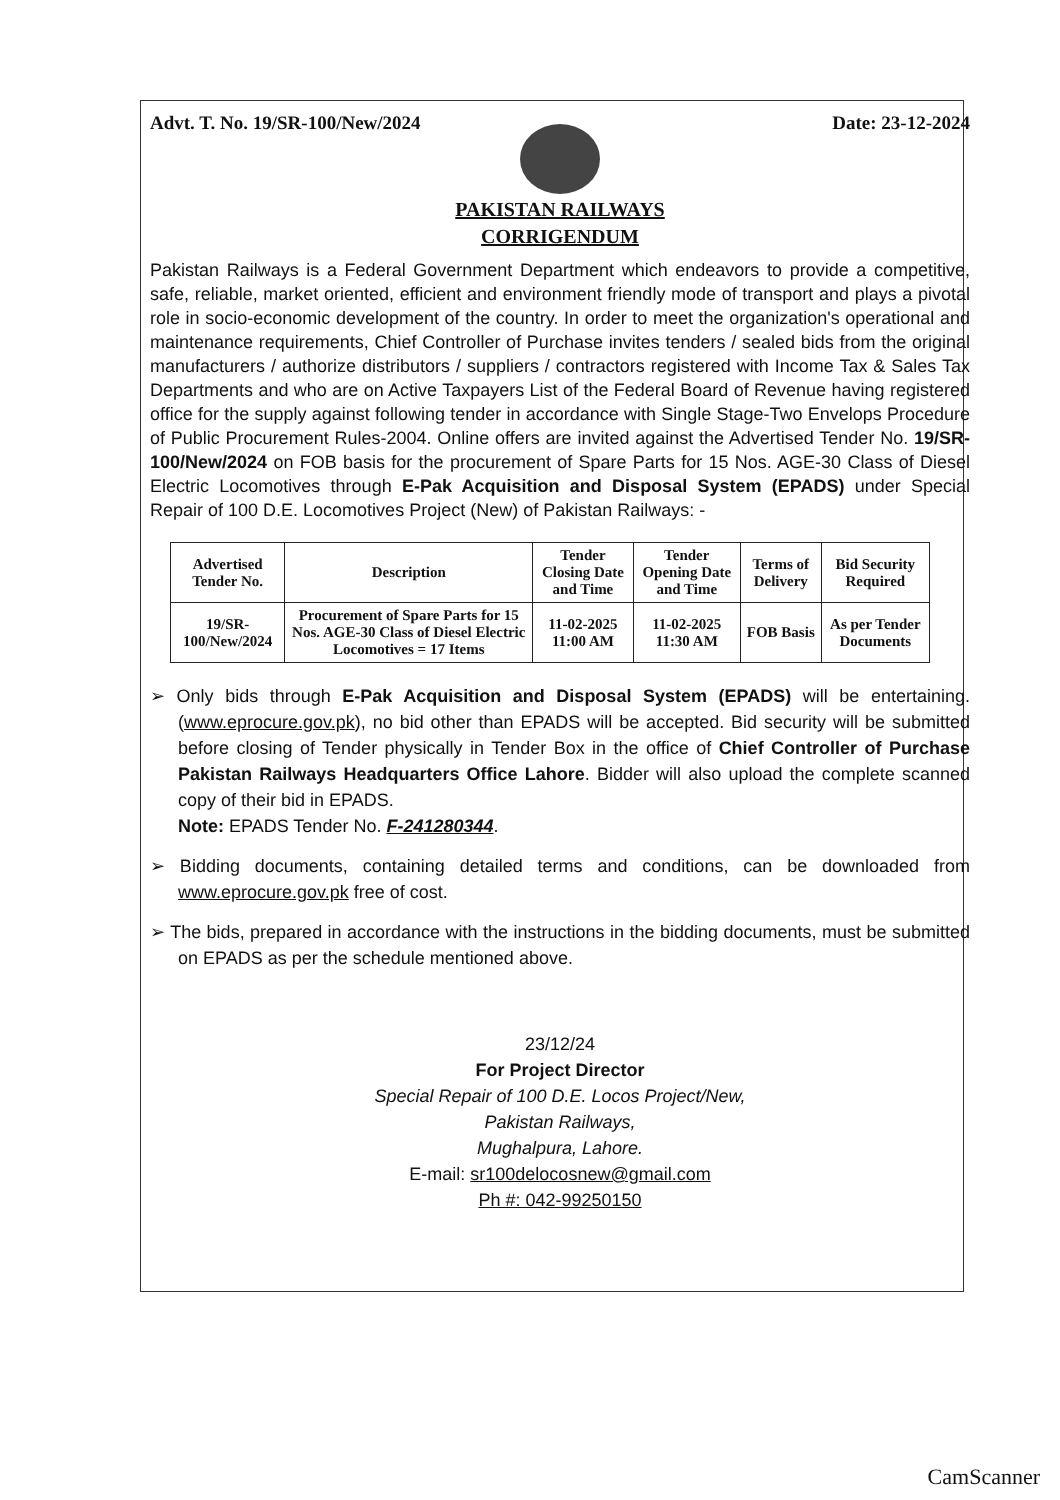Advt. T. No. 19/SR-100/New/2024 Date: 23-12-2024
PAKISTAN RAILWAYS
CORRIGENDUM
Pakistan Railways is a Federal Government Department which endeavors to provide a competitive, safe, reliable, market oriented, efficient and environment friendly mode of transport and plays a pivotal role in socio-economic development of the country. In order to meet the organization's operational and maintenance requirements, Chief Controller of Purchase invites tenders / sealed bids from the original manufacturers / authorize distributors / suppliers / contractors registered with Income Tax & Sales Tax Departments and who are on Active Taxpayers List of the Federal Board of Revenue having registered office for the supply against following tender in accordance with Single Stage-Two Envelops Procedure of Public Procurement Rules-2004. Online offers are invited against the Advertised Tender No. 19/SR-100/New/2024 on FOB basis for the procurement of Spare Parts for 15 Nos. AGE-30 Class of Diesel Electric Locomotives through E-Pak Acquisition and Disposal System (EPADS) under Special Repair of 100 D.E. Locomotives Project (New) of Pakistan Railways: -
| Advertised Tender No. | Description | Tender Closing Date and Time | Tender Opening Date and Time | Terms of Delivery | Bid Security Required |
| --- | --- | --- | --- | --- | --- |
| 19/SR-100/New/2024 | Procurement of Spare Parts for 15 Nos. AGE-30 Class of Diesel Electric Locomotives = 17 Items | 11-02-2025 11:00 AM | 11-02-2025 11:30 AM | FOB Basis | As per Tender Documents |
➢ Only bids through E-Pak Acquisition and Disposal System (EPADS) will be entertaining. (www.eprocure.gov.pk), no bid other than EPADS will be accepted. Bid security will be submitted before closing of Tender physically in Tender Box in the office of Chief Controller of Purchase Pakistan Railways Headquarters Office Lahore. Bidder will also upload the complete scanned copy of their bid in EPADS.
Note: EPADS Tender No. F-241280344.
➢ Bidding documents, containing detailed terms and conditions, can be downloaded from www.eprocure.gov.pk free of cost.
➢ The bids, prepared in accordance with the instructions in the bidding documents, must be submitted on EPADS as per the schedule mentioned above.
23/12/24
For Project Director
Special Repair of 100 D.E. Locos Project/New,
Pakistan Railways,
Mughalpura, Lahore.
E-mail: sr100delocosnew@gmail.com
Ph #: 042-99250150
CamScanner